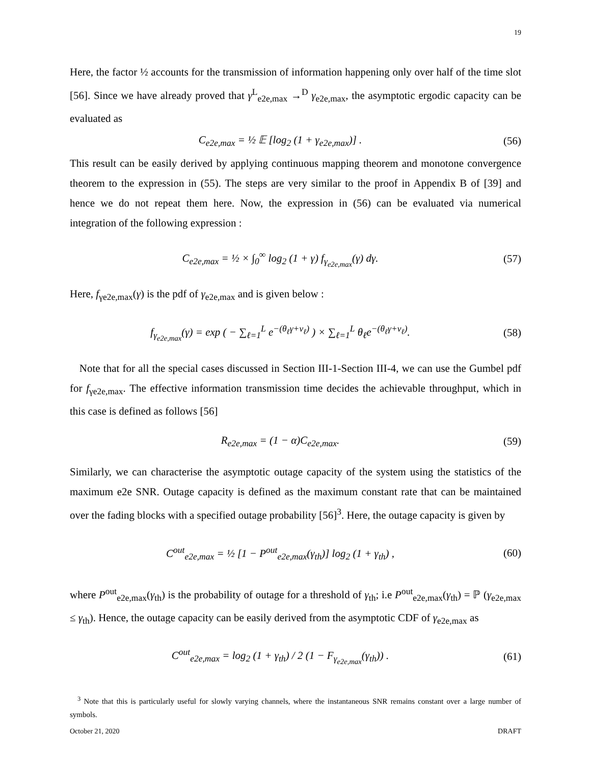19
Here, the factor ½ accounts for the transmission of information happening only over half of the time slot [56]. Since we have already proved that γ<sup>L</sup><sub>e2e,max</sub> →<sup>D</sup> γ<sub>e2e,max</sub>, the asymptotic ergodic capacity can be evaluated as
C<sub>e2e,max</sub> = ½ 𝔼 [log<sub>2</sub> (1 + γ<sub>e2e,max</sub>)] .
(56)
This result can be easily derived by applying continuous mapping theorem and monotone convergence theorem to the expression in (55). The steps are very similar to the proof in Appendix B of [39] and hence we do not repeat them here. Now, the expression in (56) can be evaluated via numerical integration of the following expression :
C<sub>e2e,max</sub> = ½ × ∫<sub>0</sub><sup>∞</sup> log<sub>2</sub> (1 + γ) f<sub>γ<sub>e2e,max</sub></sub>(γ) dγ.
(57)
Here, f<sub>γe2e,max</sub>(γ) is the pdf of γ<sub>e2e,max</sub> and is given below :
f<sub>γ<sub>e2e,max</sub></sub>(γ) = exp ( − ∑<sub>ℓ=1</sub><sup>L</sup> e<sup>−(θ<sub>ℓ</sub>γ+ν<sub>ℓ</sub>)</sup> ) × ∑<sub>ℓ=1</sub><sup>L</sup> θ<sub>ℓ</sub>e<sup>−(θ<sub>ℓ</sub>γ+ν<sub>ℓ</sub>)</sup>.
(58)
Note that for all the special cases discussed in Section III-1-Section III-4, we can use the Gumbel pdf for f<sub>γe2e,max</sub>. The effective information transmission time decides the achievable throughput, which in this case is defined as follows [56]
R<sub>e2e,max</sub> = (1 − α)C<sub>e2e,max</sub>. (59)
Similarly, we can characterise the asymptotic outage capacity of the system using the statistics of the maximum e2e SNR. Outage capacity is defined as the maximum constant rate that can be maintained over the fading blocks with a specified outage probability [56]<sup>3</sup>. Here, the outage capacity is given by
C<sup>out</sup><sub>e2e,max</sub> = ½ [1 − P<sup>out</sup><sub>e2e,max</sub>(γ<sub>th</sub>)] log<sub>2</sub> (1 + γ<sub>th</sub>) ,
(60)
where P<sup>out</sup><sub>e2e,max</sub>(γ<sub>th</sub>) is the probability of outage for a threshold of γ<sub>th</sub>; i.e P<sup>out</sup><sub>e2e,max</sub>(γ<sub>th</sub>) = ℙ (γ<sub>e2e,max</sub> ≤ γ<sub>th</sub>). Hence, the outage capacity can be easily derived from the asymptotic CDF of γ<sub>e2e,max</sub> as
C<sup>out</sup><sub>e2e,max</sub> = log<sub>2</sub> (1 + γ<sub>th</sub>) / 2 (1 − F<sub>γ<sub>e2e,max</sub></sub>(γ<sub>th</sub>)) .
(61)
<sup>3</sup> Note that this is particularly useful for slowly varying channels, where the instantaneous SNR remains constant over a large number of symbols.
October 21, 2020 DRAFT